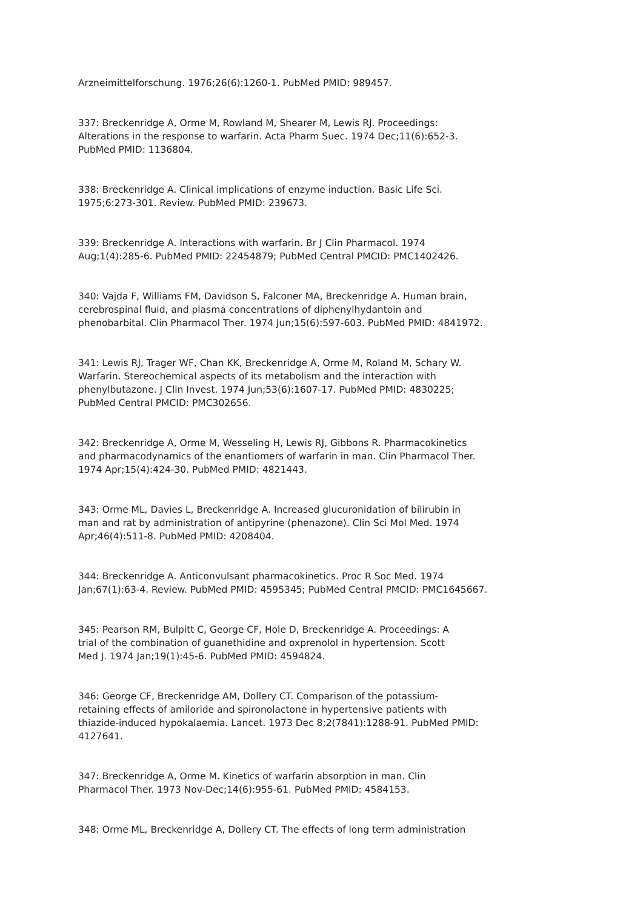Arzneimittelforschung. 1976;26(6):1260-1. PubMed PMID: 989457.
337: Breckenridge A, Orme M, Rowland M, Shearer M, Lewis RJ. Proceedings: Alterations in the response to warfarin. Acta Pharm Suec. 1974 Dec;11(6):652-3. PubMed PMID: 1136804.
338: Breckenridge A. Clinical implications of enzyme induction. Basic Life Sci. 1975;6:273-301. Review. PubMed PMID: 239673.
339: Breckenridge A. Interactions with warfarin. Br J Clin Pharmacol. 1974 Aug;1(4):285-6. PubMed PMID: 22454879; PubMed Central PMCID: PMC1402426.
340: Vajda F, Williams FM, Davidson S, Falconer MA, Breckenridge A. Human brain, cerebrospinal fluid, and plasma concentrations of diphenylhydantoin and phenobarbital. Clin Pharmacol Ther. 1974 Jun;15(6):597-603. PubMed PMID: 4841972.
341: Lewis RJ, Trager WF, Chan KK, Breckenridge A, Orme M, Roland M, Schary W. Warfarin. Stereochemical aspects of its metabolism and the interaction with phenylbutazone. J Clin Invest. 1974 Jun;53(6):1607-17. PubMed PMID: 4830225; PubMed Central PMCID: PMC302656.
342: Breckenridge A, Orme M, Wesseling H, Lewis RJ, Gibbons R. Pharmacokinetics and pharmacodynamics of the enantiomers of warfarin in man. Clin Pharmacol Ther. 1974 Apr;15(4):424-30. PubMed PMID: 4821443.
343: Orme ML, Davies L, Breckenridge A. Increased glucuronidation of bilirubin in man and rat by administration of antipyrine (phenazone). Clin Sci Mol Med. 1974 Apr;46(4):511-8. PubMed PMID: 4208404.
344: Breckenridge A. Anticonvulsant pharmacokinetics. Proc R Soc Med. 1974 Jan;67(1):63-4. Review. PubMed PMID: 4595345; PubMed Central PMCID: PMC1645667.
345: Pearson RM, Bulpitt C, George CF, Hole D, Breckenridge A. Proceedings: A trial of the combination of guanethidine and oxprenolol in hypertension. Scott Med J. 1974 Jan;19(1):45-6. PubMed PMID: 4594824.
346: George CF, Breckenridge AM, Dollery CT. Comparison of the potassium- retaining effects of amiloride and spironolactone in hypertensive patients with thiazide-induced hypokalaemia. Lancet. 1973 Dec 8;2(7841):1288-91. PubMed PMID: 4127641.
347: Breckenridge A, Orme M. Kinetics of warfarin absorption in man. Clin Pharmacol Ther. 1973 Nov-Dec;14(6):955-61. PubMed PMID: 4584153.
348: Orme ML, Breckenridge A, Dollery CT. The effects of long term administration